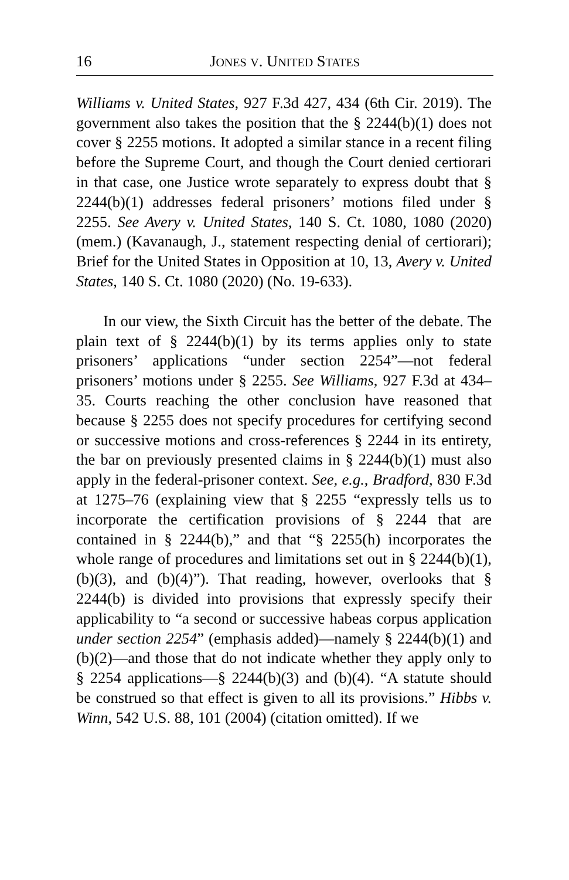16 JONES V. UNITED STATES
Williams v. United States, 927 F.3d 427, 434 (6th Cir. 2019). The government also takes the position that the § 2244(b)(1) does not cover § 2255 motions. It adopted a similar stance in a recent filing before the Supreme Court, and though the Court denied certiorari in that case, one Justice wrote separately to express doubt that § 2244(b)(1) addresses federal prisoners’ motions filed under § 2255. See Avery v. United States, 140 S. Ct. 1080, 1080 (2020) (mem.) (Kavanaugh, J., statement respecting denial of certiorari); Brief for the United States in Opposition at 10, 13, Avery v. United States, 140 S. Ct. 1080 (2020) (No. 19-633).
In our view, the Sixth Circuit has the better of the debate. The plain text of § 2244(b)(1) by its terms applies only to state prisoners’ applications “under section 2254”—not federal prisoners’ motions under § 2255. See Williams, 927 F.3d at 434–35. Courts reaching the other conclusion have reasoned that because § 2255 does not specify procedures for certifying second or successive motions and cross-references § 2244 in its entirety, the bar on previously presented claims in § 2244(b)(1) must also apply in the federal-prisoner context. See, e.g., Bradford, 830 F.3d at 1275–76 (explaining view that § 2255 “expressly tells us to incorporate the certification provisions of § 2244 that are contained in § 2244(b),” and that “§ 2255(h) incorporates the whole range of procedures and limitations set out in § 2244(b)(1), (b)(3), and (b)(4)”). That reading, however, overlooks that § 2244(b) is divided into provisions that expressly specify their applicability to “a second or successive habeas corpus application under section 2254” (emphasis added)—namely § 2244(b)(1) and (b)(2)—and those that do not indicate whether they apply only to § 2254 applications—§ 2244(b)(3) and (b)(4). “A statute should be construed so that effect is given to all its provisions.” Hibbs v. Winn, 542 U.S. 88, 101 (2004) (citation omitted). If we